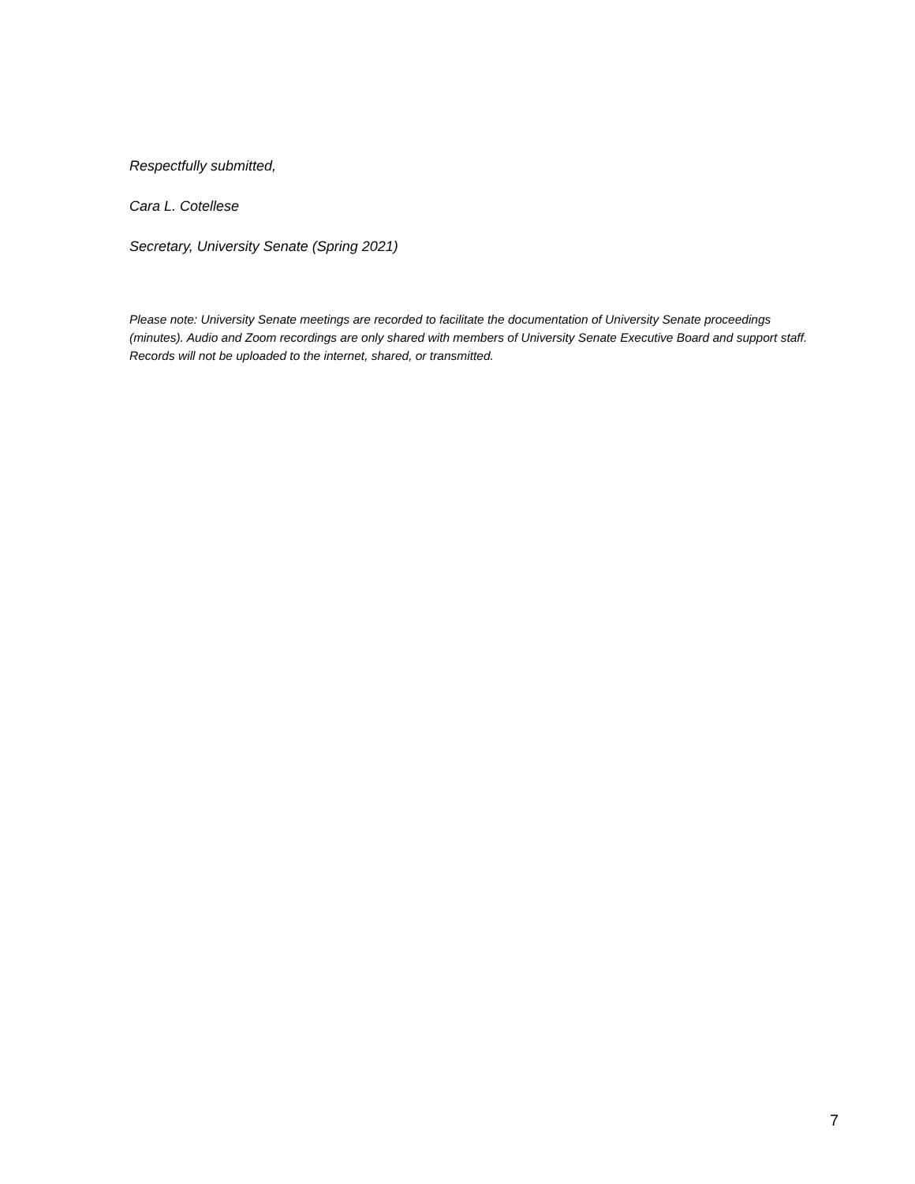Respectfully submitted,
Cara L. Cotellese
Secretary, University Senate (Spring 2021)
Please note: University Senate meetings are recorded to facilitate the documentation of University Senate proceedings (minutes). Audio and Zoom recordings are only shared with members of University Senate Executive Board and support staff. Records will not be uploaded to the internet, shared, or transmitted.
7